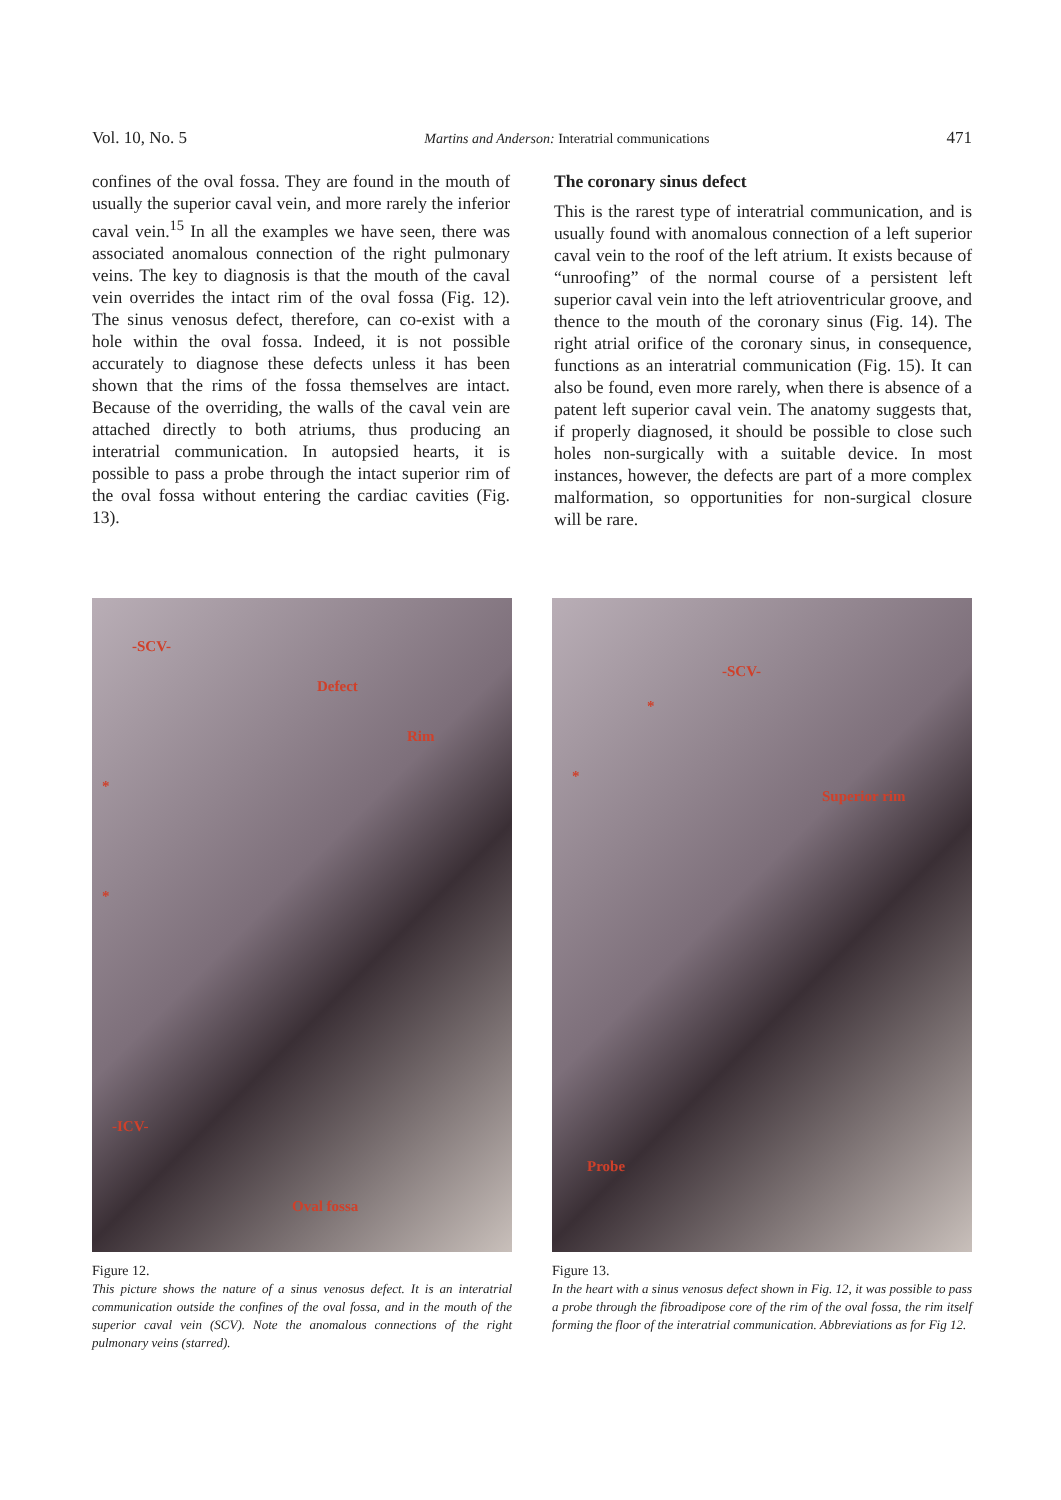Vol. 10, No. 5 Martins and Anderson: Interatrial communications 471
confines of the oval fossa. They are found in the mouth of usually the superior caval vein, and more rarely the inferior caval vein.<sup>15</sup> In all the examples we have seen, there was associated anomalous connection of the right pulmonary veins. The key to diagnosis is that the mouth of the caval vein overrides the intact rim of the oval fossa (Fig. 12). The sinus venosus defect, therefore, can co-exist with a hole within the oval fossa. Indeed, it is not possible accurately to diagnose these defects unless it has been shown that the rims of the fossa themselves are intact. Because of the overriding, the walls of the caval vein are attached directly to both atriums, thus producing an interatrial communication. In autopsied hearts, it is possible to pass a probe through the intact superior rim of the oval fossa without entering the cardiac cavities (Fig. 13).
The coronary sinus defect
This is the rarest type of interatrial communication, and is usually found with anomalous connection of a left superior caval vein to the roof of the left atrium. It exists because of “unroofing” of the normal course of a persistent left superior caval vein into the left atrioventricular groove, and thence to the mouth of the coronary sinus (Fig. 14). The right atrial orifice of the coronary sinus, in consequence, functions as an interatrial communication (Fig. 15). It can also be found, even more rarely, when there is absence of a patent left superior caval vein. The anatomy suggests that, if properly diagnosed, it should be possible to close such holes non-surgically with a suitable device. In most instances, however, the defects are part of a more complex malformation, so opportunities for non-surgical closure will be rare.
-SCV-
Defect
Rim
*
*
-ICV-
Oval fossa
Figure 12.
This picture shows the nature of a sinus venosus defect. It is an interatrial communication outside the confines of the oval fossa, and in the mouth of the superior caval vein (SCV). Note the anomalous connections of the right pulmonary veins (starred).
-SCV-
*
*
Superior rim
Probe
Figure 13.
In the heart with a sinus venosus defect shown in Fig. 12, it was possible to pass a probe through the fibroadipose core of the rim of the oval fossa, the rim itself forming the floor of the interatrial communication. Abbreviations as for Fig 12.